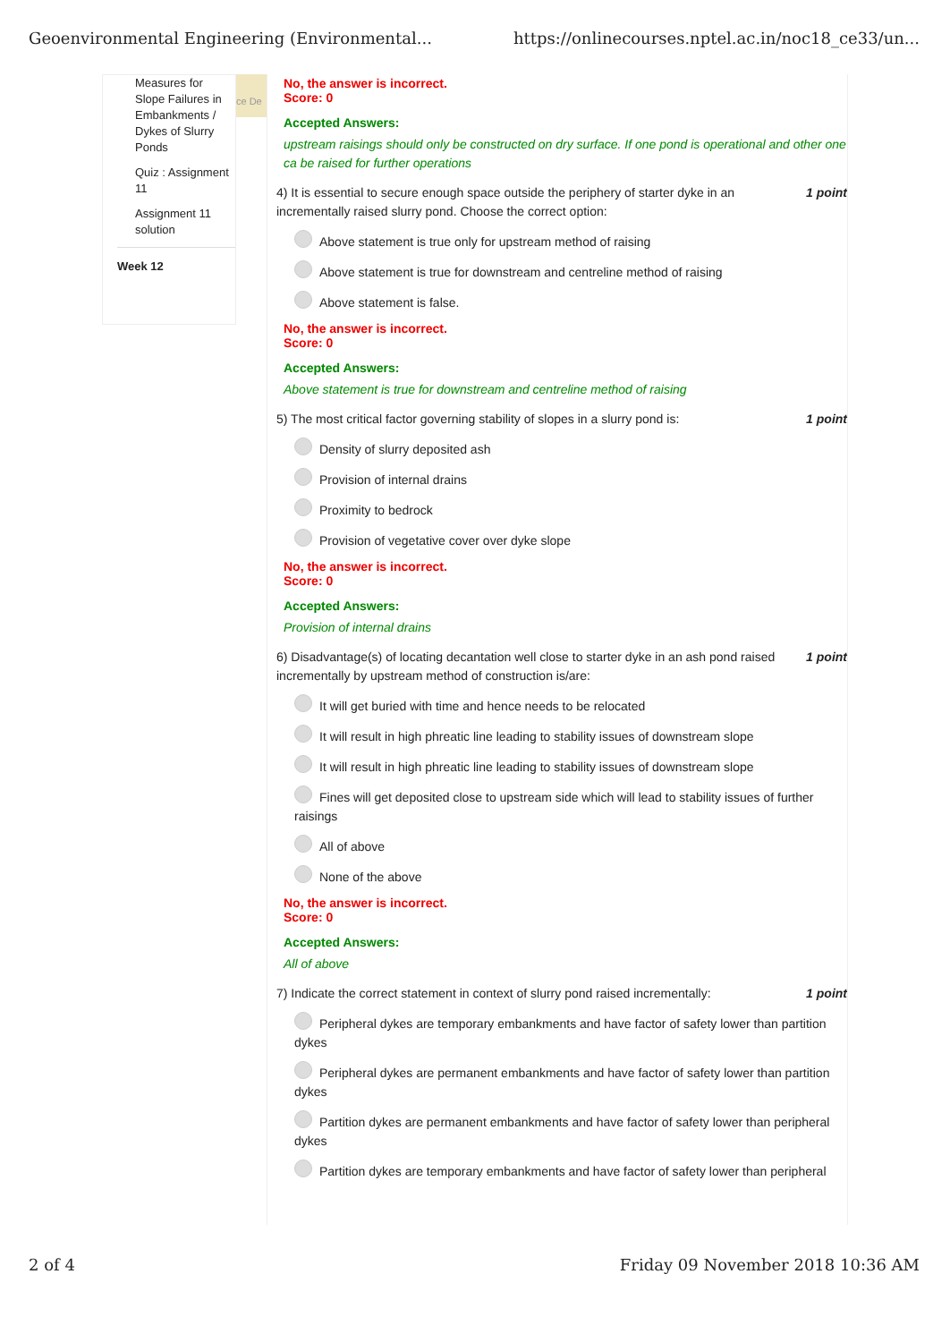Geoenvironmental Engineering (Environmental... https://onlinecourses.nptel.ac.in/noc18_ce33/un...
Measures for Slope Failures in Embankments / Dykes of Slurry Ponds
Quiz : Assignment 11
Assignment 11 solution
Week 12
ce De
No, the answer is incorrect.
Score: 0
Accepted Answers:
upstream raisings should only be constructed on dry surface. If one pond is operational and other one ca be raised for further operations
4) It is essential to secure enough space outside the periphery of starter dyke in an incrementally raised slurry pond. Choose the correct option: 1 point
Above statement is true only for upstream method of raising
Above statement is true for downstream and centreline method of raising
Above statement is false.
No, the answer is incorrect.
Score: 0
Accepted Answers:
Above statement is true for downstream and centreline method of raising
5) The most critical factor governing stability of slopes in a slurry pond is: 1 point
Density of slurry deposited ash
Provision of internal drains
Proximity to bedrock
Provision of vegetative cover over dyke slope
No, the answer is incorrect.
Score: 0
Accepted Answers:
Provision of internal drains
6) Disadvantage(s) of locating decantation well close to starter dyke in an ash pond raised incrementally by upstream method of construction is/are: 1 point
It will get buried with time and hence needs to be relocated
It will result in high phreatic line leading to stability issues of downstream slope
It will result in high phreatic line leading to stability issues of downstream slope
Fines will get deposited close to upstream side which will lead to stability issues of further raisings
All of above
None of the above
No, the answer is incorrect.
Score: 0
Accepted Answers:
All of above
7) Indicate the correct statement in context of slurry pond raised incrementally: 1 point
Peripheral dykes are temporary embankments and have factor of safety lower than partition dykes
Peripheral dykes are permanent embankments and have factor of safety lower than partition dykes
Partition dykes are permanent embankments and have factor of safety lower than peripheral dykes
Partition dykes are temporary embankments and have factor of safety lower than peripheral
2 of 4 Friday 09 November 2018 10:36 AM